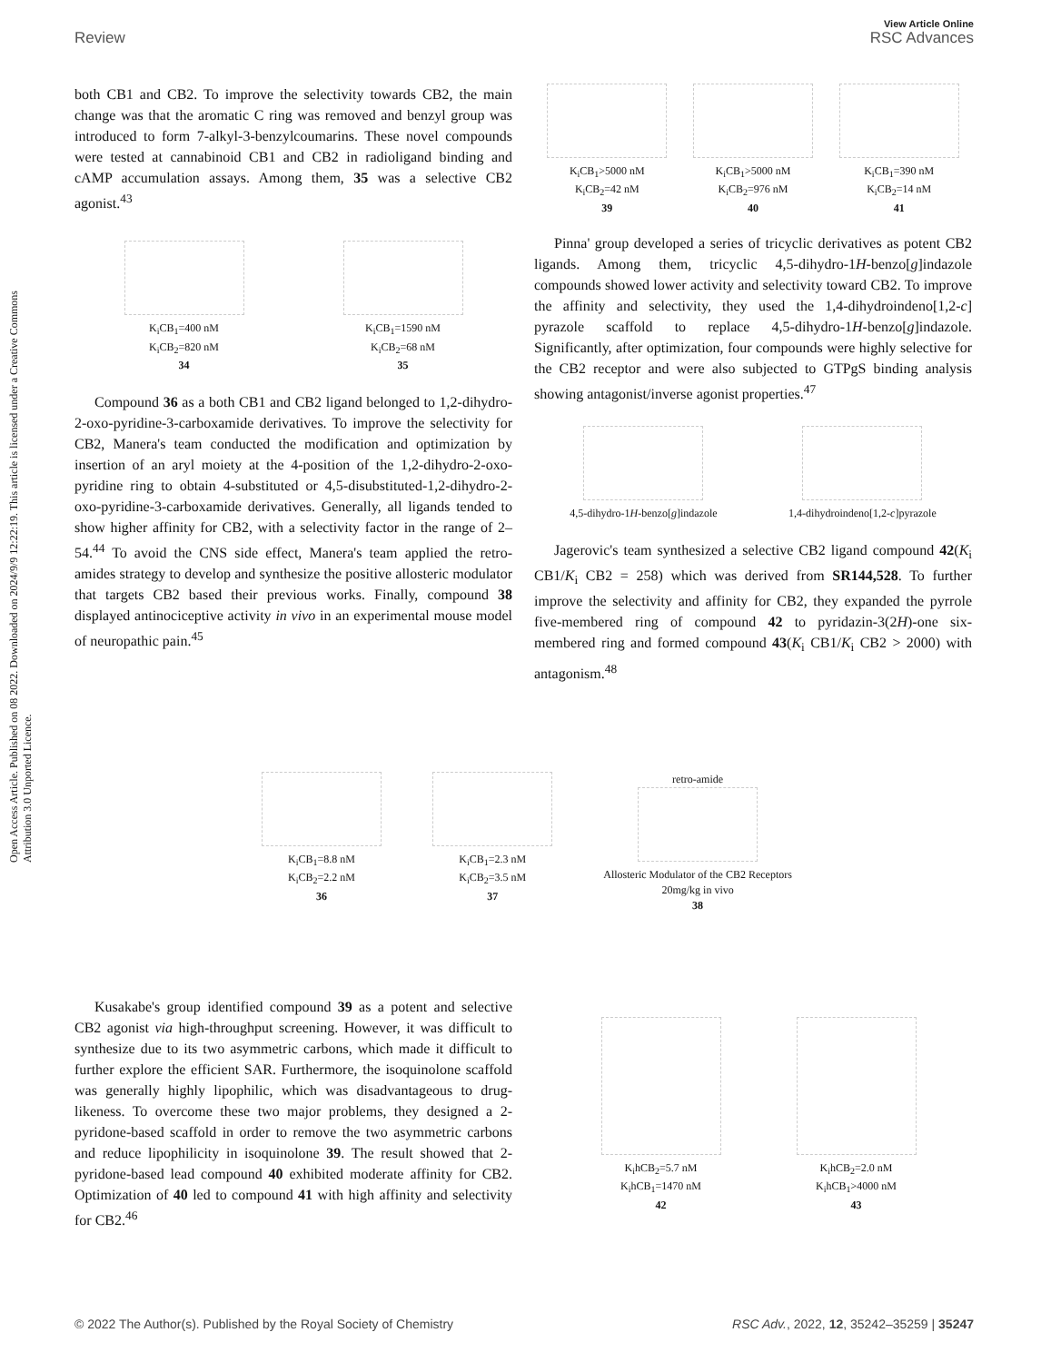View Article Online
Review RSC Advances
Open Access Article. Published on 08 2022. Downloaded on 2024/9/9 12:22:19. This article is licensed under a Creative Commons Attribution 3.0 Unported Licence.
both CB1 and CB2. To improve the selectivity towards CB2, the main change was that the aromatic C ring was removed and benzyl group was introduced to form 7-alkyl-3-benzylcoumarins. These novel compounds were tested at cannabinoid CB1 and CB2 in radioligand binding and cAMP accumulation assays. Among them, 35 was a selective CB2 agonist.<sup>43</sup>
K<sub>i</sub>CB<sub>1</sub>=400 nM
K<sub>i</sub>CB<sub>2</sub>=820 nM
34
K<sub>i</sub>CB<sub>1</sub>=1590 nM
K<sub>i</sub>CB<sub>2</sub>=68 nM
35
Compound 36 as a both CB1 and CB2 ligand belonged to 1,2-dihydro-2-oxo-pyridine-3-carboxamide derivatives. To improve the selectivity for CB2, Manera's team conducted the modification and optimization by insertion of an aryl moiety at the 4-position of the 1,2-dihydro-2-oxo-pyridine ring to obtain 4-substituted or 4,5-disubstituted-1,2-dihydro-2-oxo-pyridine-3-carboxamide derivatives. Generally, all ligands tended to show higher affinity for CB2, with a selectivity factor in the range of 2–54.<sup>44</sup> To avoid the CNS side effect, Manera's team applied the retro-amides strategy to develop and synthesize the positive allosteric modulator that targets CB2 based their previous works. Finally, compound 38 displayed antinociceptive activity in vivo in an experimental mouse model of neuropathic pain.<sup>45</sup>
K<sub>i</sub>CB<sub>1</sub>>5000 nM
K<sub>i</sub>CB<sub>2</sub>=42 nM
39
K<sub>i</sub>CB<sub>1</sub>>5000 nM
K<sub>i</sub>CB<sub>2</sub>=976 nM
40
K<sub>i</sub>CB<sub>1</sub>=390 nM
K<sub>i</sub>CB<sub>2</sub>=14 nM
41
Pinna' group developed a series of tricyclic derivatives as potent CB2 ligands. Among them, tricyclic 4,5-dihydro-1H-benzo[g]indazole compounds showed lower activity and selectivity toward CB2. To improve the affinity and selectivity, they used the 1,4-dihydroindeno[1,2-c] pyrazole scaffold to replace 4,5-dihydro-1H-benzo[g]indazole. Significantly, after optimization, four compounds were highly selective for the CB2 receptor and were also subjected to GTPgS binding analysis showing antagonist/inverse agonist properties.<sup>47</sup>
4,5-dihydro-1H-benzo[g]indazole
1,4-dihydroindeno[1,2-c]pyrazole
Jagerovic's team synthesized a selective CB2 ligand compound 42(K<sub>i</sub> CB1/K<sub>i</sub> CB2 = 258) which was derived from SR144,528. To further improve the selectivity and affinity for CB2, they expanded the pyrrole five-membered ring of compound 42 to pyridazin-3(2H)-one six-membered ring and formed compound 43(K<sub>i</sub> CB1/K<sub>i</sub> CB2 > 2000) with antagonism.<sup>48</sup>
K<sub>i</sub>CB<sub>1</sub>=8.8 nM
K<sub>i</sub>CB<sub>2</sub>=2.2 nM
36
K<sub>i</sub>CB<sub>1</sub>=2.3 nM
K<sub>i</sub>CB<sub>2</sub>=3.5 nM
37
retro-amide
Allosteric Modulator of the CB2 Receptors
20mg/kg in vivo
38
Kusakabe's group identified compound 39 as a potent and selective CB2 agonist via high-throughput screening. However, it was difficult to synthesize due to its two asymmetric carbons, which made it difficult to further explore the efficient SAR. Furthermore, the isoquinolone scaffold was generally highly lipophilic, which was disadvantageous to drug-likeness. To overcome these two major problems, they designed a 2-pyridone-based scaffold in order to remove the two asymmetric carbons and reduce lipophilicity in isoquinolone 39. The result showed that 2-pyridone-based lead compound 40 exhibited moderate affinity for CB2. Optimization of 40 led to compound 41 with high affinity and selectivity for CB2.<sup>46</sup>
K<sub>i</sub>hCB<sub>2</sub>=5.7 nM
K<sub>i</sub>hCB<sub>1</sub>=1470 nM
42
K<sub>i</sub>hCB<sub>2</sub>=2.0 nM
K<sub>i</sub>hCB<sub>1</sub>>4000 nM
43
© 2022 The Author(s). Published by the Royal Society of Chemistry RSC Adv., 2022, 12, 35242–35259 | 35247